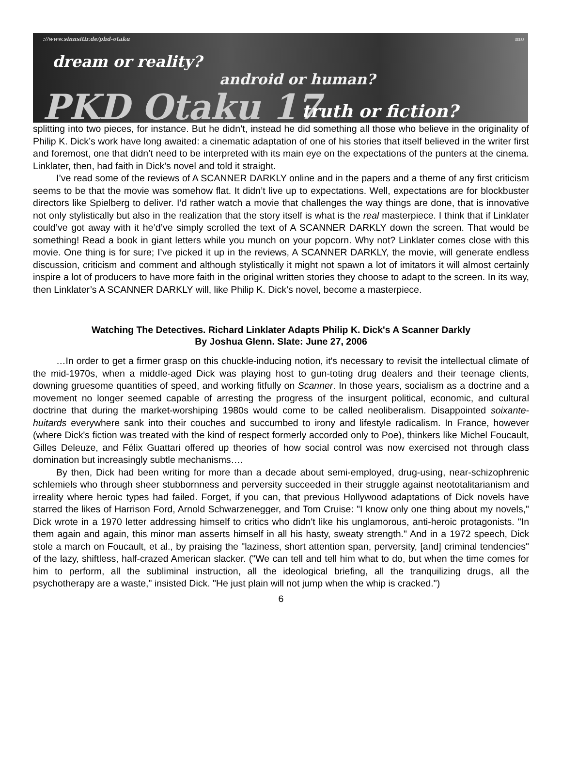://www.sinnsitir.de/phd-otaku
dream or reality?
android or human?
PKD Otaku 17 truth or fiction?
mo
splitting into two pieces, for instance. But he didn’t, instead he did something all those who believe in the originality of Philip K. Dick’s work have long awaited: a cinematic adaptation of one of his stories that itself believed in the writer first and foremost, one that didn’t need to be interpreted with its main eye on the expectations of the punters at the cinema. Linklater, then, had faith in Dick’s novel and told it straight.
I’ve read some of the reviews of A SCANNER DARKLY online and in the papers and a theme of any first criticism seems to be that the movie was somehow flat. It didn’t live up to expectations. Well, expectations are for blockbuster directors like Spielberg to deliver. I’d rather watch a movie that challenges the way things are done, that is innovative not only stylistically but also in the realization that the story itself is what is the real masterpiece. I think that if Linklater could’ve got away with it he’d’ve simply scrolled the text of A SCANNER DARKLY down the screen. That would be something! Read a book in giant letters while you munch on your popcorn. Why not? Linklater comes close with this movie. One thing is for sure; I’ve picked it up in the reviews, A SCANNER DARKLY, the movie, will generate endless discussion, criticism and comment and although stylistically it might not spawn a lot of imitators it will almost certainly inspire a lot of producers to have more faith in the original written stories they choose to adapt to the screen. In its way, then Linklater’s A SCANNER DARKLY will, like Philip K. Dick’s novel, become a masterpiece.
Watching The Detectives. Richard Linklater Adapts Philip K. Dick's A Scanner Darkly
By Joshua Glenn. Slate: June 27, 2006
…In order to get a firmer grasp on this chuckle-inducing notion, it's necessary to revisit the intellectual climate of the mid-1970s, when a middle-aged Dick was playing host to gun-toting drug dealers and their teenage clients, downing gruesome quantities of speed, and working fitfully on Scanner. In those years, socialism as a doctrine and a movement no longer seemed capable of arresting the progress of the insurgent political, economic, and cultural doctrine that during the market-worshiping 1980s would come to be called neoliberalism. Disappointed soixante-huitards everywhere sank into their couches and succumbed to irony and lifestyle radicalism. In France, however (where Dick's fiction was treated with the kind of respect formerly accorded only to Poe), thinkers like Michel Foucault, Gilles Deleuze, and Félix Guattari offered up theories of how social control was now exercised not through class domination but increasingly subtle mechanisms….
By then, Dick had been writing for more than a decade about semi-employed, drug-using, near-schizophrenic schlemiels who through sheer stubbornness and perversity succeeded in their struggle against neototalitarianism and irreality where heroic types had failed. Forget, if you can, that previous Hollywood adaptations of Dick novels have starred the likes of Harrison Ford, Arnold Schwarzenegger, and Tom Cruise: "I know only one thing about my novels," Dick wrote in a 1970 letter addressing himself to critics who didn't like his unglamorous, anti-heroic protagonists. "In them again and again, this minor man asserts himself in all his hasty, sweaty strength." And in a 1972 speech, Dick stole a march on Foucault, et al., by praising the "laziness, short attention span, perversity, [and] criminal tendencies" of the lazy, shiftless, half-crazed American slacker. ("We can tell and tell him what to do, but when the time comes for him to perform, all the subliminal instruction, all the ideological briefing, all the tranquilizing drugs, all the psychotherapy are a waste," insisted Dick. "He just plain will not jump when the whip is cracked.")
6